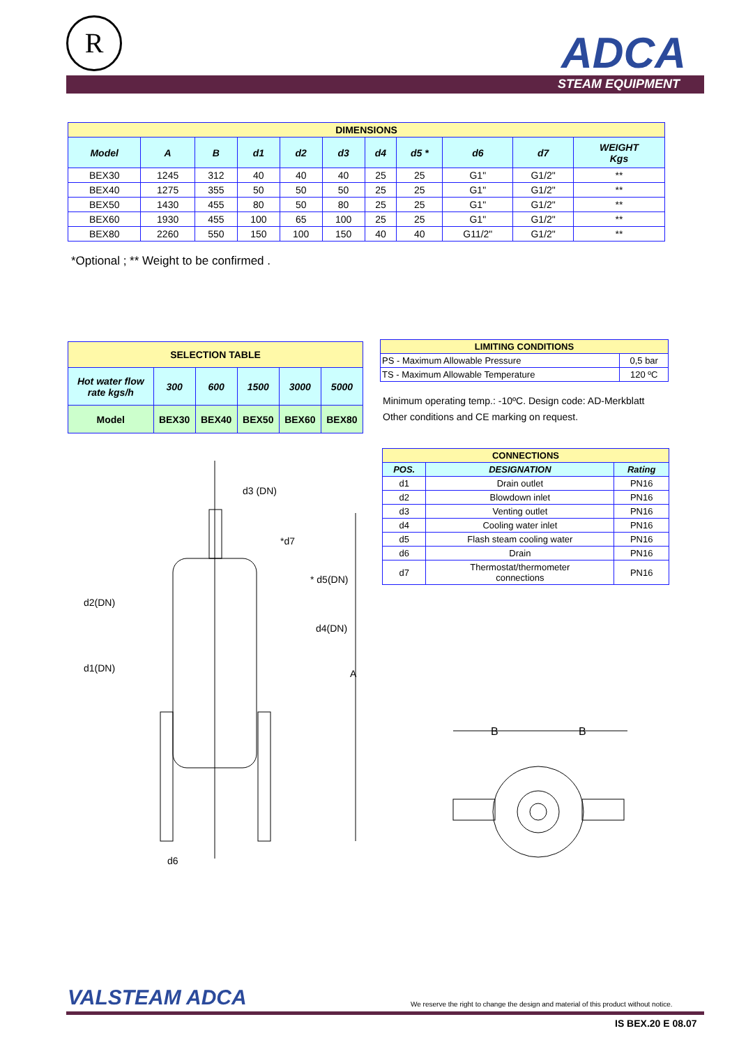R ADCA
STEAM EQUIPMENT
| DIMENSIONS | | | | | | | | | | |
| Model | A | B | d1 | d2 | d3 | d4 | d5 * | d6 | d7 | WEIGHT Kgs |
| BEX30 | 1245 | 312 | 40 | 40 | 40 | 25 | 25 | G1" | G1/2" | ** |
| BEX40 | 1275 | 355 | 50 | 50 | 50 | 25 | 25 | G1" | G1/2" | ** |
| BEX50 | 1430 | 455 | 80 | 50 | 80 | 25 | 25 | G1" | G1/2" | ** |
| BEX60 | 1930 | 455 | 100 | 65 | 100 | 25 | 25 | G1" | G1/2" | ** |
| BEX80 | 2260 | 550 | 150 | 100 | 150 | 40 | 40 | G11/2" | G1/2" | ** |
*Optional ; ** Weight to be confirmed .
| SELECTION TABLE | | | | | |
| Hot water flow rate kgs/h | 300 | 600 | 1500 | 3000 | 5000 |
| Model | BEX30 | BEX40 | BEX50 | BEX60 | BEX80 |
| LIMITING CONDITIONS | |
| PS - Maximum Allowable Pressure | 0,5 bar |
| TS - Maximum Allowable Temperature | 120 ºC |
Minimum operating temp.: -10ºC. Design code: AD-Merkblatt
Other conditions and CE marking on request.
| CONNECTIONS | | |
| POS. | DESIGNATION | Rating |
| d1 | Drain outlet | PN16 |
| d2 | Blowdown inlet | PN16 |
| d3 | Venting outlet | PN16 |
| d4 | Cooling water inlet | PN16 |
| d5 | Flash steam cooling water | PN16 |
| d6 | Drain | PN16 |
| d7 | Thermostat/thermometer connections | PN16 |
d3 (DN)
*d7
* d5(DN)
d4(DN)
d2(DN)
d1(DN)
A
d6
B
B
VALSTEAM ADCA
We reserve the right to change the design and material of this product without notice.
IS BEX.20 E 08.07